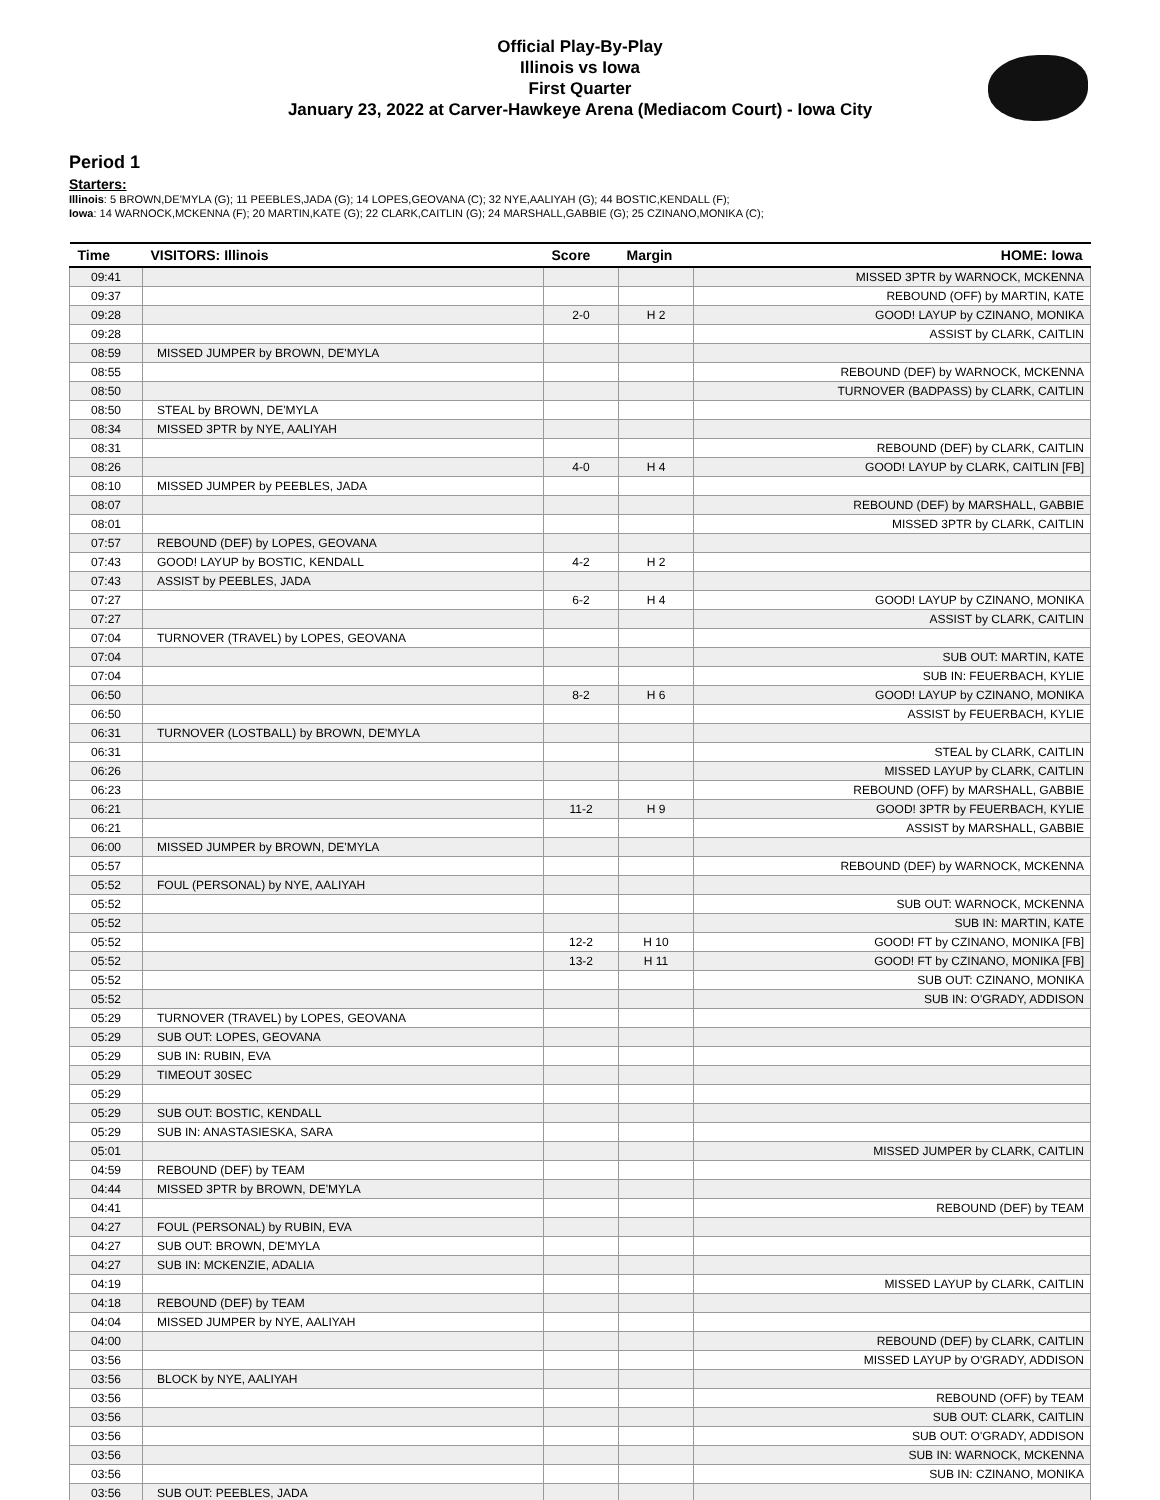Official Play-By-Play
Illinois vs Iowa
First Quarter
January 23, 2022 at Carver-Hawkeye Arena (Mediacom Court) - Iowa City
Period 1
Starters:
Illinois: 5 BROWN,DE'MYLA (G); 11 PEEBLES,JADA (G); 14 LOPES,GEOVANA (C); 32 NYE,AALIYAH (G); 44 BOSTIC,KENDALL (F);
Iowa: 14 WARNOCK,MCKENNA (F); 20 MARTIN,KATE (G); 22 CLARK,CAITLIN (G); 24 MARSHALL,GABBIE (G); 25 CZINANO,MONIKA (C);
| Time | VISITORS: Illinois | Score | Margin | HOME: Iowa |
| --- | --- | --- | --- | --- |
| 09:41 | | | | MISSED 3PTR by WARNOCK, MCKENNA |
| 09:37 | | | | REBOUND (OFF) by MARTIN, KATE |
| 09:28 | | 2-0 | H 2 | GOOD! LAYUP by CZINANO, MONIKA |
| 09:28 | | | | ASSIST by CLARK, CAITLIN |
| 08:59 | MISSED JUMPER by BROWN, DE'MYLA | | | |
| 08:55 | | | | REBOUND (DEF) by WARNOCK, MCKENNA |
| 08:50 | | | | TURNOVER (BADPASS) by CLARK, CAITLIN |
| 08:50 | STEAL by BROWN, DE'MYLA | | | |
| 08:34 | MISSED 3PTR by NYE, AALIYAH | | | |
| 08:31 | | | | REBOUND (DEF) by CLARK, CAITLIN |
| 08:26 | | 4-0 | H 4 | GOOD! LAYUP by CLARK, CAITLIN [FB] |
| 08:10 | MISSED JUMPER by PEEBLES, JADA | | | |
| 08:07 | | | | REBOUND (DEF) by MARSHALL, GABBIE |
| 08:01 | | | | MISSED 3PTR by CLARK, CAITLIN |
| 07:57 | REBOUND (DEF) by LOPES, GEOVANA | | | |
| 07:43 | GOOD! LAYUP by BOSTIC, KENDALL | 4-2 | H 2 | |
| 07:43 | ASSIST by PEEBLES, JADA | | | |
| 07:27 | | 6-2 | H 4 | GOOD! LAYUP by CZINANO, MONIKA |
| 07:27 | | | | ASSIST by CLARK, CAITLIN |
| 07:04 | TURNOVER (TRAVEL) by LOPES, GEOVANA | | | |
| 07:04 | | | | SUB OUT: MARTIN, KATE |
| 07:04 | | | | SUB IN: FEUERBACH, KYLIE |
| 06:50 | | 8-2 | H 6 | GOOD! LAYUP by CZINANO, MONIKA |
| 06:50 | | | | ASSIST by FEUERBACH, KYLIE |
| 06:31 | TURNOVER (LOSTBALL) by BROWN, DE'MYLA | | | |
| 06:31 | | | | STEAL by CLARK, CAITLIN |
| 06:26 | | | | MISSED LAYUP by CLARK, CAITLIN |
| 06:23 | | | | REBOUND (OFF) by MARSHALL, GABBIE |
| 06:21 | | 11-2 | H 9 | GOOD! 3PTR by FEUERBACH, KYLIE |
| 06:21 | | | | ASSIST by MARSHALL, GABBIE |
| 06:00 | MISSED JUMPER by BROWN, DE'MYLA | | | |
| 05:57 | | | | REBOUND (DEF) by WARNOCK, MCKENNA |
| 05:52 | FOUL (PERSONAL) by NYE, AALIYAH | | | |
| 05:52 | | | | SUB OUT: WARNOCK, MCKENNA |
| 05:52 | | | | SUB IN: MARTIN, KATE |
| 05:52 | | 12-2 | H 10 | GOOD! FT by CZINANO, MONIKA [FB] |
| 05:52 | | 13-2 | H 11 | GOOD! FT by CZINANO, MONIKA [FB] |
| 05:52 | | | | SUB OUT: CZINANO, MONIKA |
| 05:52 | | | | SUB IN: O'GRADY, ADDISON |
| 05:29 | TURNOVER (TRAVEL) by LOPES, GEOVANA | | | |
| 05:29 | SUB OUT: LOPES, GEOVANA | | | |
| 05:29 | SUB IN: RUBIN, EVA | | | |
| 05:29 | TIMEOUT 30SEC | | | |
| 05:29 | | | | |
| 05:29 | SUB OUT: BOSTIC, KENDALL | | | |
| 05:29 | SUB IN: ANASTASIESKA, SARA | | | |
| 05:01 | | | | MISSED JUMPER by CLARK, CAITLIN |
| 04:59 | REBOUND (DEF) by TEAM | | | |
| 04:44 | MISSED 3PTR by BROWN, DE'MYLA | | | |
| 04:41 | | | | REBOUND (DEF) by TEAM |
| 04:27 | FOUL (PERSONAL) by RUBIN, EVA | | | |
| 04:27 | SUB OUT: BROWN, DE'MYLA | | | |
| 04:27 | SUB IN: MCKENZIE, ADALIA | | | |
| 04:19 | | | | MISSED LAYUP by CLARK, CAITLIN |
| 04:18 | REBOUND (DEF) by TEAM | | | |
| 04:04 | MISSED JUMPER by NYE, AALIYAH | | | |
| 04:00 | | | | REBOUND (DEF) by CLARK, CAITLIN |
| 03:56 | | | | MISSED LAYUP by O'GRADY, ADDISON |
| 03:56 | BLOCK by NYE, AALIYAH | | | |
| 03:56 | | | | REBOUND (OFF) by TEAM |
| 03:56 | | | | SUB OUT: CLARK, CAITLIN |
| 03:56 | | | | SUB OUT: O'GRADY, ADDISON |
| 03:56 | | | | SUB IN: WARNOCK, MCKENNA |
| 03:56 | | | | SUB IN: CZINANO, MONIKA |
| 03:56 | SUB OUT: PEEBLES, JADA | | | |